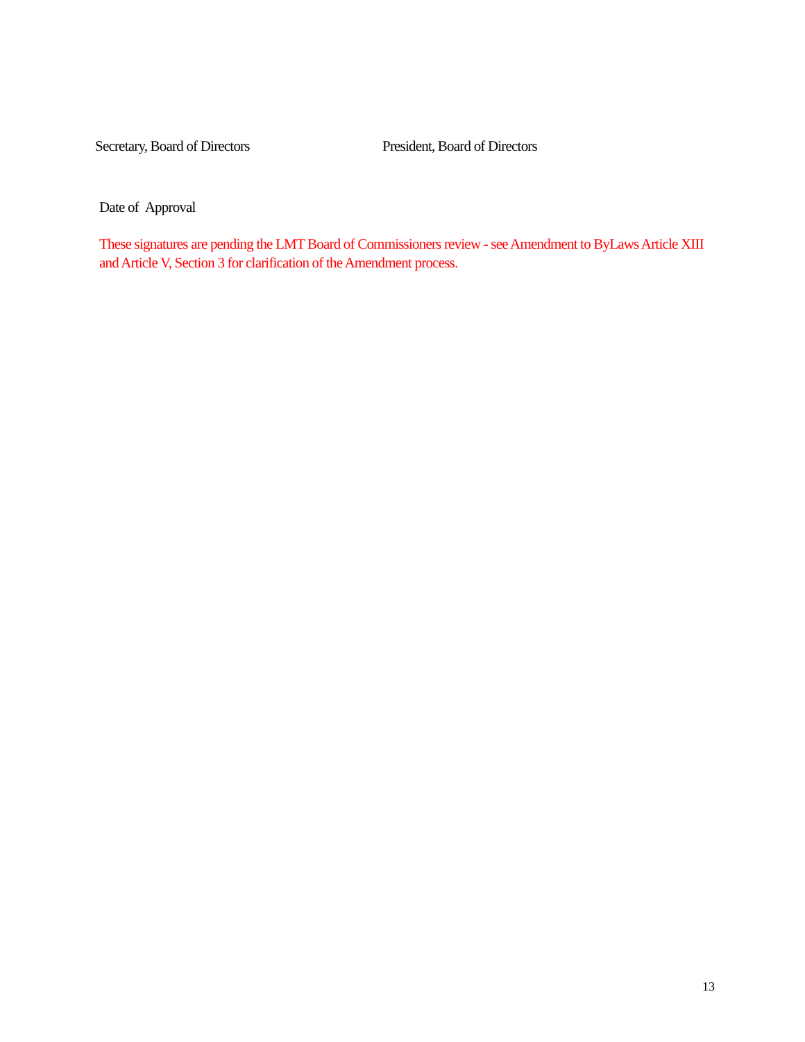Secretary, Board of Directors President, Board of Directors
Date of Approval
These signatures are pending the LMT Board of Commissioners review - see Amendment to ByLaws Article XIII and Article V, Section 3 for clarification of the Amendment process.
13